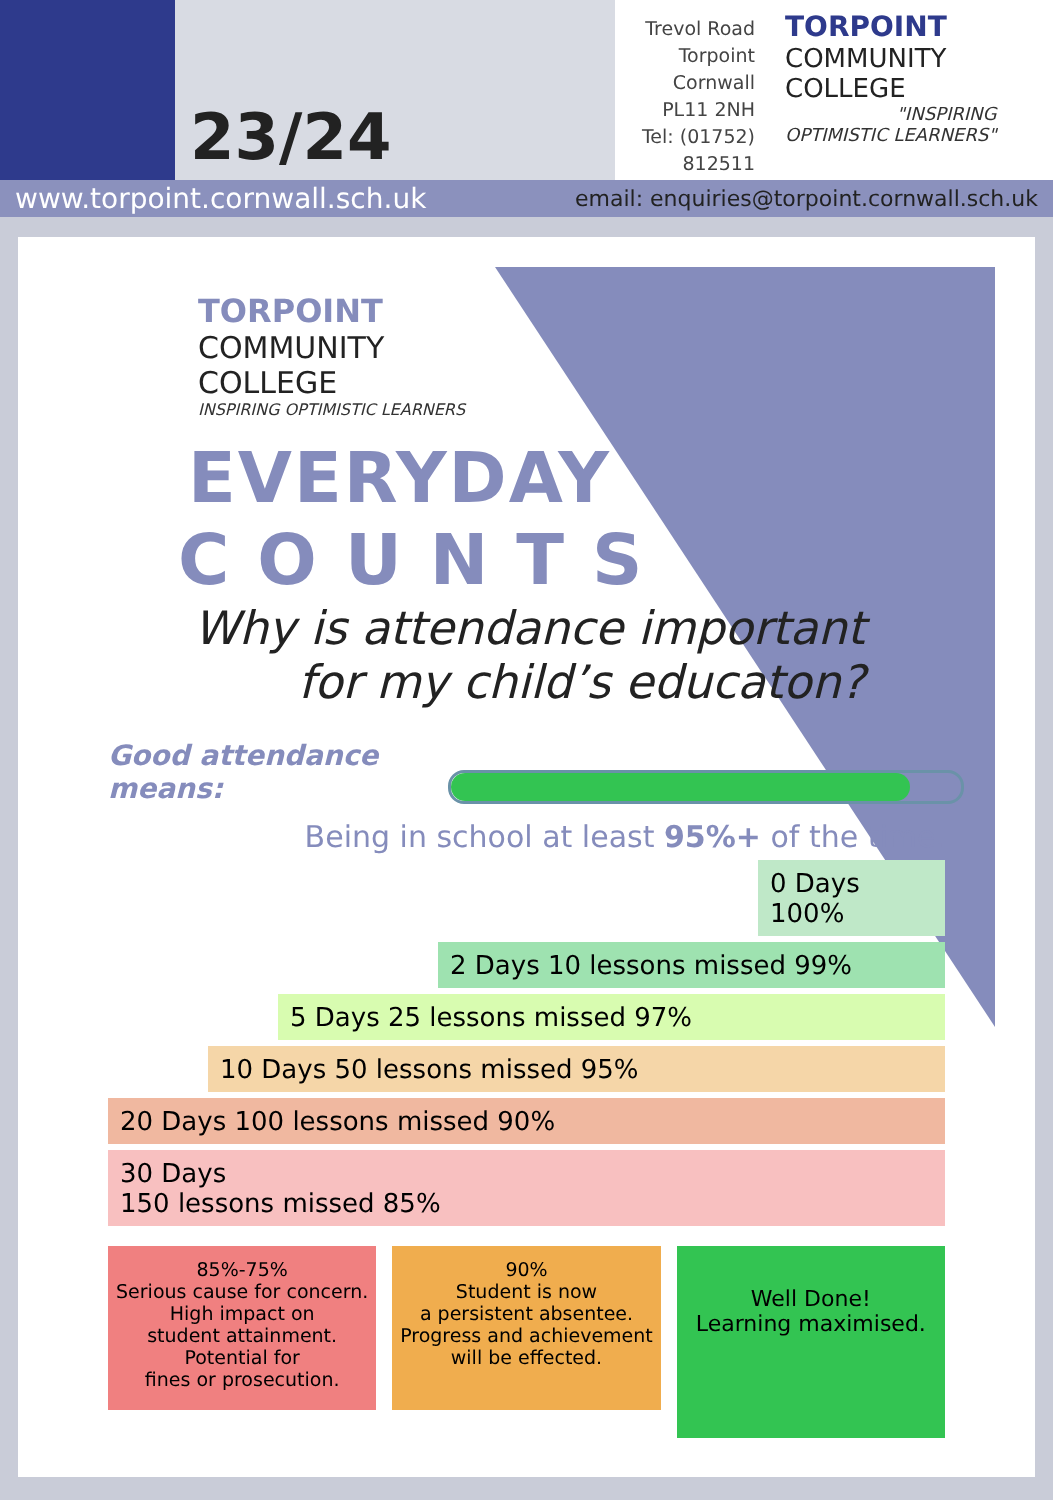23/24
Trevol Road
Torpoint
Cornwall
PL11 2NH
Tel: (01752) 812511
TORPOINT
COMMUNITY
COLLEGE
"INSPIRING
OPTIMISTIC LEARNERS"
www.torpoint.cornwall.sch.uk email: enquiries@torpoint.cornwall.sch.uk
TORPOINT
COMMUNITY
COLLEGE
INSPIRING OPTIMISTIC LEARNERS
EVERYDAY
COUNTS
Why is attendance important
for my child’s educaton?
Good attendance
means:
Being in school at least 95%+ of the time.
0 Days 100%
2 Days 10 lessons missed 99%
5 Days 25 lessons missed 97%
10 Days 50 lessons missed 95%
20 Days 100 lessons missed 90%
30 Days
150 lessons missed 85%
85%-75%
Serious cause for concern.
High impact on
student attainment.
Potential for
fines or prosecution.
90%
Student is now
a persistent absentee.
Progress and achievement
will be effected.
Well Done!
Learning maximised.